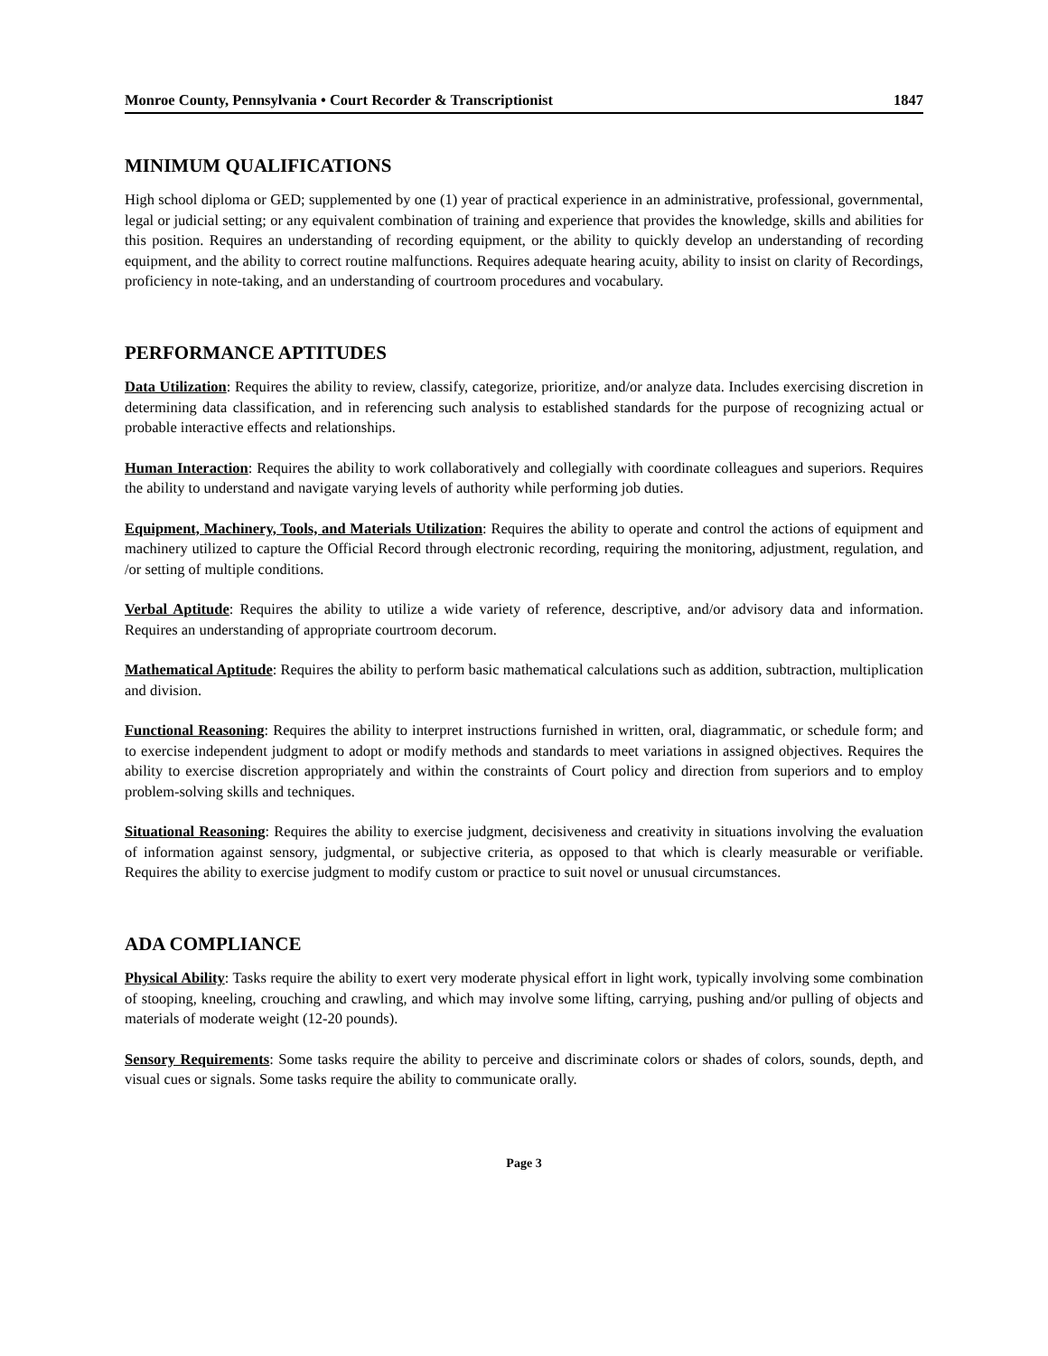Monroe County, Pennsylvania • Court Recorder & Transcriptionist 1847
MINIMUM QUALIFICATIONS
High school diploma or GED; supplemented by one (1) year of practical experience in an administrative, professional, governmental, legal or judicial setting; or any equivalent combination of training and experience that provides the knowledge, skills and abilities for this position. Requires an understanding of recording equipment, or the ability to quickly develop an understanding of recording equipment, and the ability to correct routine malfunctions. Requires adequate hearing acuity, ability to insist on clarity of Recordings, proficiency in note-taking, and an understanding of courtroom procedures and vocabulary.
PERFORMANCE APTITUDES
Data Utilization: Requires the ability to review, classify, categorize, prioritize, and/or analyze data. Includes exercising discretion in determining data classification, and in referencing such analysis to established standards for the purpose of recognizing actual or probable interactive effects and relationships.
Human Interaction: Requires the ability to work collaboratively and collegially with coordinate colleagues and superiors. Requires the ability to understand and navigate varying levels of authority while performing job duties.
Equipment, Machinery, Tools, and Materials Utilization: Requires the ability to operate and control the actions of equipment and machinery utilized to capture the Official Record through electronic recording, requiring the monitoring, adjustment, regulation, and /or setting of multiple conditions.
Verbal Aptitude: Requires the ability to utilize a wide variety of reference, descriptive, and/or advisory data and information. Requires an understanding of appropriate courtroom decorum.
Mathematical Aptitude: Requires the ability to perform basic mathematical calculations such as addition, subtraction, multiplication and division.
Functional Reasoning: Requires the ability to interpret instructions furnished in written, oral, diagrammatic, or schedule form; and to exercise independent judgment to adopt or modify methods and standards to meet variations in assigned objectives. Requires the ability to exercise discretion appropriately and within the constraints of Court policy and direction from superiors and to employ problem-solving skills and techniques.
Situational Reasoning: Requires the ability to exercise judgment, decisiveness and creativity in situations involving the evaluation of information against sensory, judgmental, or subjective criteria, as opposed to that which is clearly measurable or verifiable. Requires the ability to exercise judgment to modify custom or practice to suit novel or unusual circumstances.
ADA COMPLIANCE
Physical Ability: Tasks require the ability to exert very moderate physical effort in light work, typically involving some combination of stooping, kneeling, crouching and crawling, and which may involve some lifting, carrying, pushing and/or pulling of objects and materials of moderate weight (12-20 pounds).
Sensory Requirements: Some tasks require the ability to perceive and discriminate colors or shades of colors, sounds, depth, and visual cues or signals. Some tasks require the ability to communicate orally.
Page 3